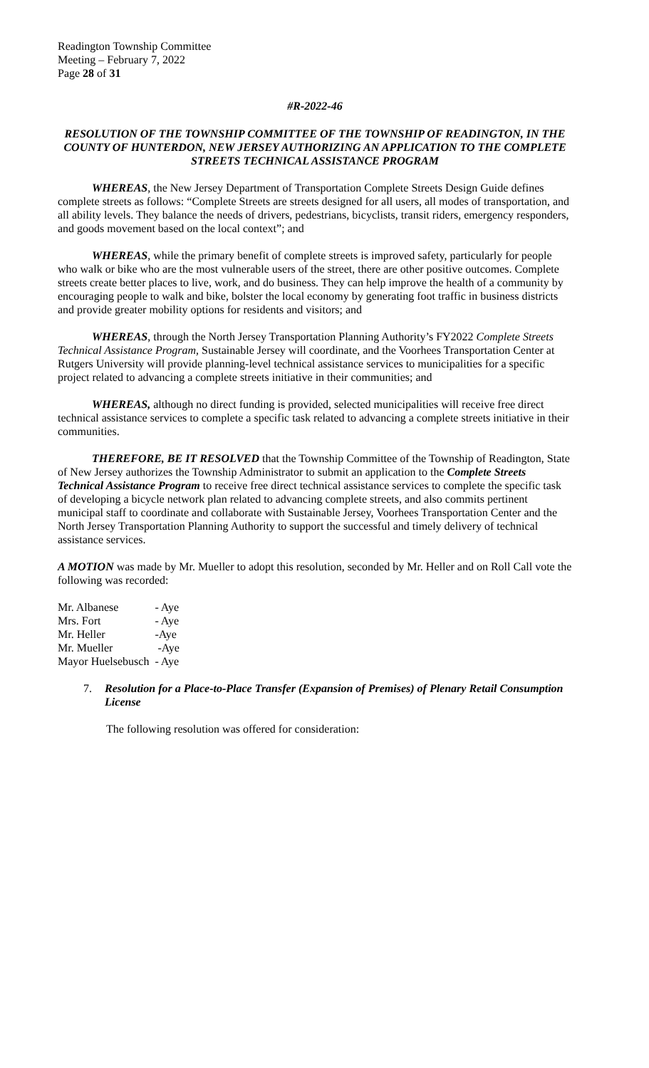Readington Township Committee
Meeting – February 7, 2022
Page 28 of 31
#R-2022-46
RESOLUTION OF THE TOWNSHIP COMMITTEE OF THE TOWNSHIP OF READINGTON, IN THE COUNTY OF HUNTERDON, NEW JERSEY AUTHORIZING AN APPLICATION TO THE COMPLETE STREETS TECHNICAL ASSISTANCE PROGRAM
WHEREAS, the New Jersey Department of Transportation Complete Streets Design Guide defines complete streets as follows: “Complete Streets are streets designed for all users, all modes of transportation, and all ability levels. They balance the needs of drivers, pedestrians, bicyclists, transit riders, emergency responders, and goods movement based on the local context”; and
WHEREAS, while the primary benefit of complete streets is improved safety, particularly for people who walk or bike who are the most vulnerable users of the street, there are other positive outcomes. Complete streets create better places to live, work, and do business. They can help improve the health of a community by encouraging people to walk and bike, bolster the local economy by generating foot traffic in business districts and provide greater mobility options for residents and visitors; and
WHEREAS, through the North Jersey Transportation Planning Authority’s FY2022 Complete Streets Technical Assistance Program, Sustainable Jersey will coordinate, and the Voorhees Transportation Center at Rutgers University will provide planning-level technical assistance services to municipalities for a specific project related to advancing a complete streets initiative in their communities; and
WHEREAS, although no direct funding is provided, selected municipalities will receive free direct technical assistance services to complete a specific task related to advancing a complete streets initiative in their communities.
THEREFORE, BE IT RESOLVED that the Township Committee of the Township of Readington, State of New Jersey authorizes the Township Administrator to submit an application to the Complete Streets Technical Assistance Program to receive free direct technical assistance services to complete the specific task of developing a bicycle network plan related to advancing complete streets, and also commits pertinent municipal staff to coordinate and collaborate with Sustainable Jersey, Voorhees Transportation Center and the North Jersey Transportation Planning Authority to support the successful and timely delivery of technical assistance services.
A MOTION was made by Mr. Mueller to adopt this resolution, seconded by Mr. Heller and on Roll Call vote the following was recorded:
| Mr. Albanese | - Aye |
| Mrs. Fort | - Aye |
| Mr. Heller | -Aye |
| Mr. Mueller | -Aye |
| Mayor Huelsebusch | - Aye |
7. Resolution for a Place-to-Place Transfer (Expansion of Premises) of Plenary Retail Consumption License
The following resolution was offered for consideration: